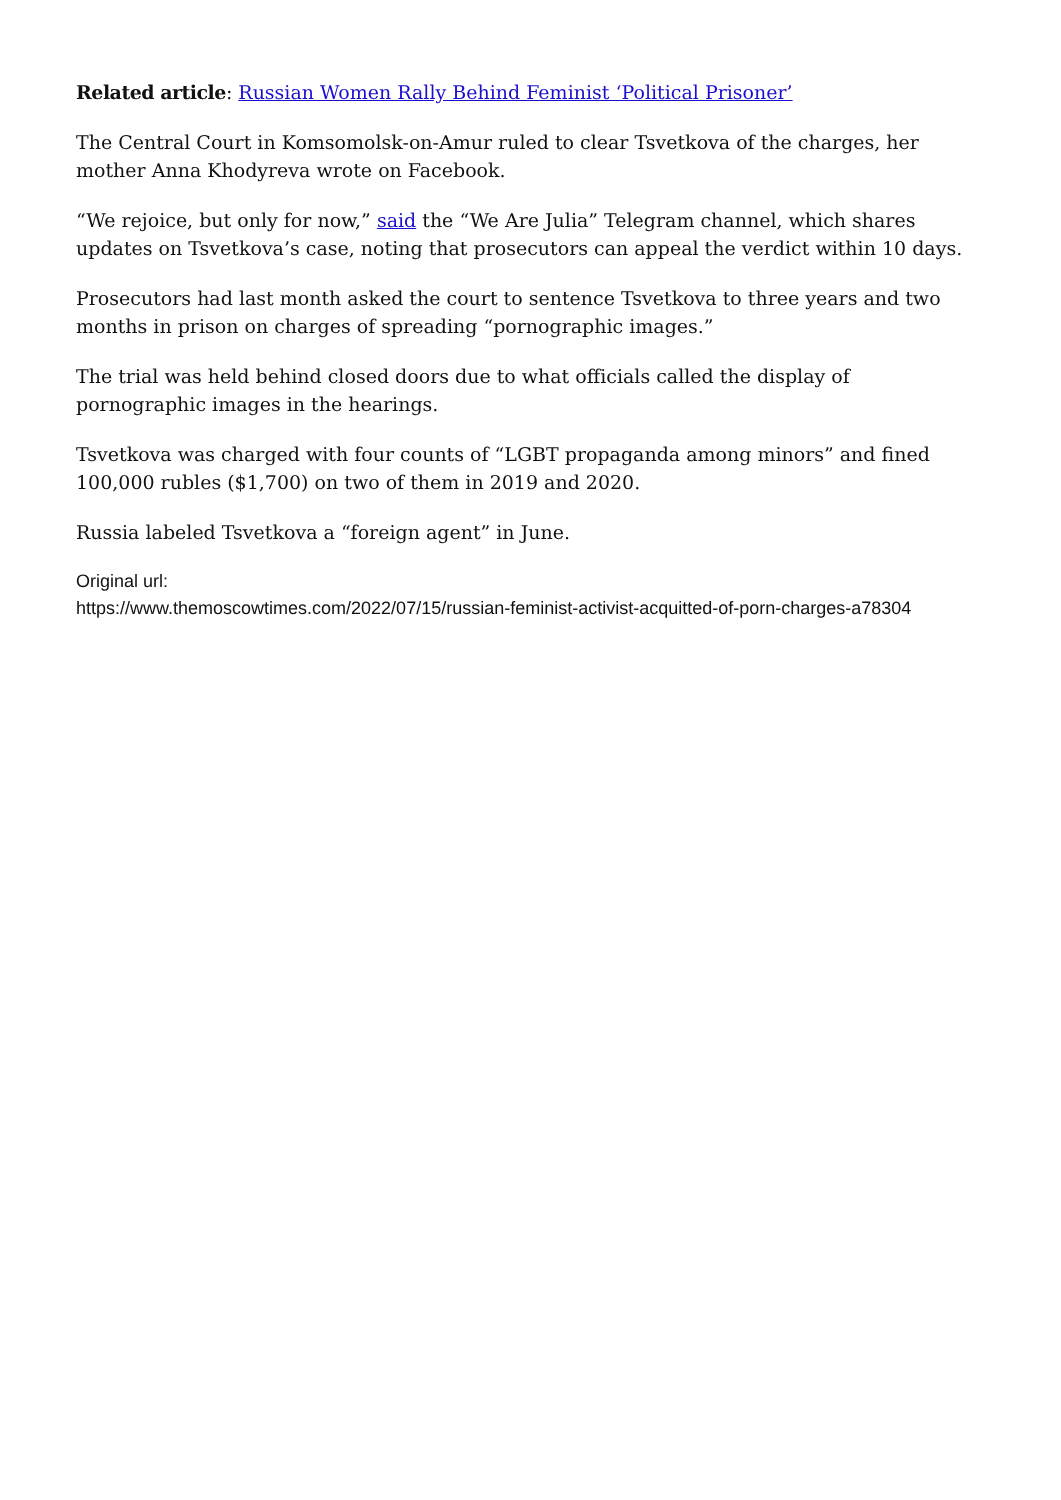Related article: Russian Women Rally Behind Feminist ‘Political Prisoner’
The Central Court in Komsomolsk-on-Amur ruled to clear Tsvetkova of the charges, her mother Anna Khodyreva wrote on Facebook.
“We rejoice, but only for now,” said the “We Are Julia” Telegram channel, which shares updates on Tsvetkova’s case, noting that prosecutors can appeal the verdict within 10 days.
Prosecutors had last month asked the court to sentence Tsvetkova to three years and two months in prison on charges of spreading “pornographic images.”
The trial was held behind closed doors due to what officials called the display of pornographic images in the hearings.
Tsvetkova was charged with four counts of “LGBT propaganda among minors” and fined 100,000 rubles ($1,700) on two of them in 2019 and 2020.
Russia labeled Tsvetkova a “foreign agent” in June.
Original url:
https://www.themoscowtimes.com/2022/07/15/russian-feminist-activist-acquitted-of-porn-charges-a78304